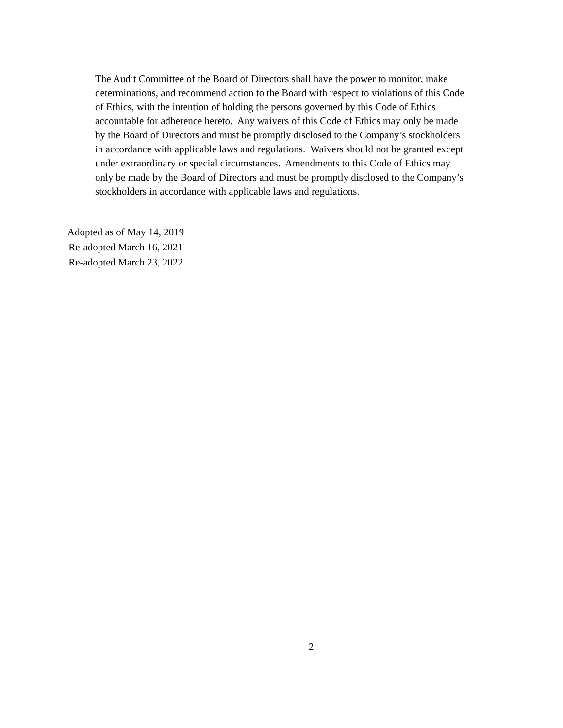The Audit Committee of the Board of Directors shall have the power to monitor, make
determinations, and recommend action to the Board with respect to violations of this Code
of Ethics, with the intention of holding the persons governed by this Code of Ethics
accountable for adherence hereto. Any waivers of this Code of Ethics may only be made
by the Board of Directors and must be promptly disclosed to the Company’s stockholders
in accordance with applicable laws and regulations. Waivers should not be granted except
under extraordinary or special circumstances. Amendments to this Code of Ethics may
only be made by the Board of Directors and must be promptly disclosed to the Company’s
stockholders in accordance with applicable laws and regulations.
Adopted as of May 14, 2019
Re-adopted March 16, 2021
Re-adopted March 23, 2022
2